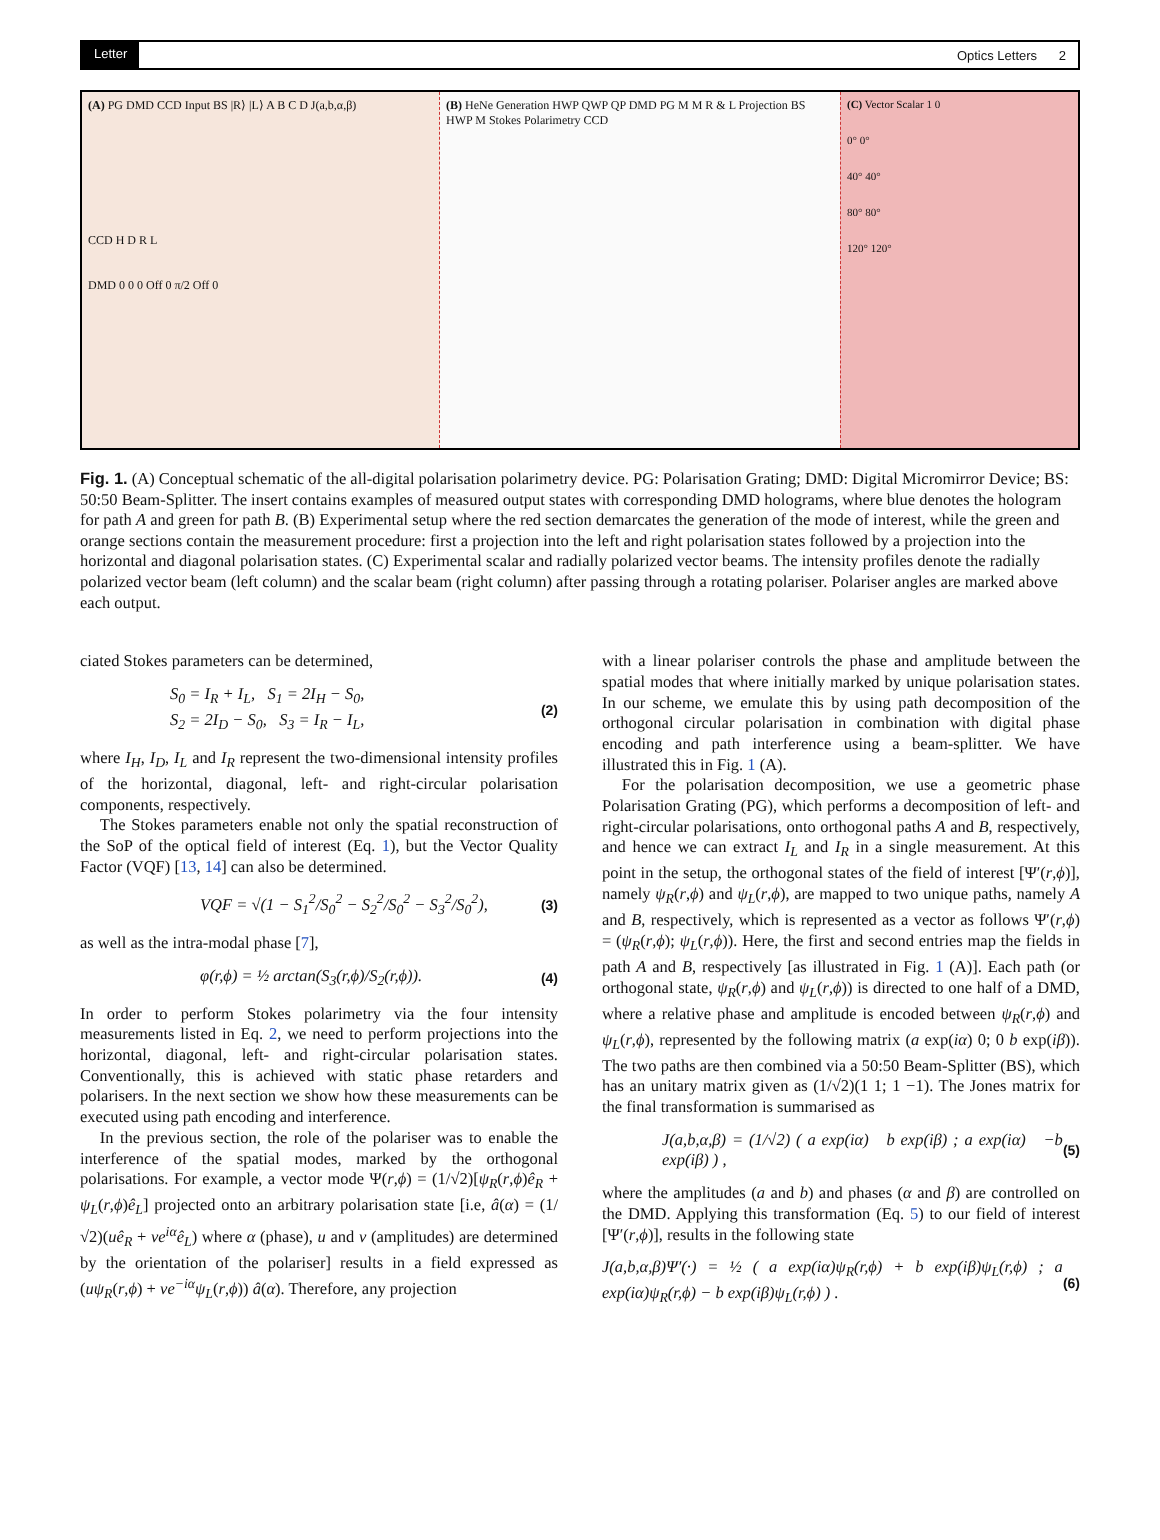Letter Optics Letters 2
(A) PG DMD CCD Input BS |R⟩ |L⟩ A B C D J(a,b,α,β)
CCD H D R L
DMD 0 0 0 Off 0 π/2 Off 0
(B) HeNe Generation HWP QWP QP DMD PG M M R & L Projection BS HWP M Stokes Polarimetry CCD
(C) Vector Scalar 1 0
0° 0°
40° 40°
80° 80°
120° 120°
Fig. 1. (A) Conceptual schematic of the all-digital polarisation polarimetry device. PG: Polarisation Grating; DMD: Digital Micromirror Device; BS: 50:50 Beam-Splitter. The insert contains examples of measured output states with corresponding DMD holograms, where blue denotes the hologram for path A and green for path B. (B) Experimental setup where the red section demarcates the generation of the mode of interest, while the green and orange sections contain the measurement procedure: first a projection into the left and right polarisation states followed by a projection into the horizontal and diagonal polarisation states. (C) Experimental scalar and radially polarized vector beams. The intensity profiles denote the radially polarized vector beam (left column) and the scalar beam (right column) after passing through a rotating polariser. Polariser angles are marked above each output.
ciated Stokes parameters can be determined,
S<sub>0</sub> = I<sub>R</sub> + I<sub>L</sub>, S<sub>1</sub> = 2I<sub>H</sub> − S<sub>0</sub>,
S<sub>2</sub> = 2I<sub>D</sub> − S<sub>0</sub>, S<sub>3</sub> = I<sub>R</sub> − I<sub>L</sub>, (2)
where I<sub>H</sub>, I<sub>D</sub>, I<sub>L</sub> and I<sub>R</sub> represent the two-dimensional intensity profiles of the horizontal, diagonal, left- and right-circular polarisation components, respectively.
The Stokes parameters enable not only the spatial reconstruction of the SoP of the optical field of interest (Eq. 1), but the Vector Quality Factor (VQF) [13, 14] can also be determined.
VQF = √(1 − S<sub>1</sub><sup>2</sup>/S<sub>0</sub><sup>2</sup> − S<sub>2</sub><sup>2</sup>/S<sub>0</sub><sup>2</sup> − S<sub>3</sub><sup>2</sup>/S<sub>0</sub><sup>2</sup>), (3)
as well as the intra-modal phase [7],
φ(r,ϕ) = ½ arctan(S<sub>3</sub>(r,ϕ)/S<sub>2</sub>(r,ϕ)). (4)
In order to perform Stokes polarimetry via the four intensity measurements listed in Eq. 2, we need to perform projections into the horizontal, diagonal, left- and right-circular polarisation states. Conventionally, this is achieved with static phase retarders and polarisers. In the next section we show how these measurements can be executed using path encoding and interference.
In the previous section, the role of the polariser was to enable the interference of the spatial modes, marked by the orthogonal polarisations. For example, a vector mode Ψ(r,ϕ) = (1/√2)[ψ<sub>R</sub>(r,ϕ)ê<sub>R</sub> + ψ<sub>L</sub>(r,ϕ)ê<sub>L</sub>] projected onto an arbitrary polarisation state [i.e, â(α) = (1/√2)(uê<sub>R</sub> + ve<sup>iα</sup>ê<sub>L</sub>) where α (phase), u and v (amplitudes) are determined by the orientation of the polariser] results in a field expressed as (uψ<sub>R</sub>(r,ϕ) + ve<sup>−iα</sup>ψ<sub>L</sub>(r,ϕ)) â(α). Therefore, any projection
with a linear polariser controls the phase and amplitude between the spatial modes that where initially marked by unique polarisation states. In our scheme, we emulate this by using path decomposition of the orthogonal circular polarisation in combination with digital phase encoding and path interference using a beam-splitter. We have illustrated this in Fig. 1 (A).
For the polarisation decomposition, we use a geometric phase Polarisation Grating (PG), which performs a decomposition of left- and right-circular polarisations, onto orthogonal paths A and B, respectively, and hence we can extract I<sub>L</sub> and I<sub>R</sub> in a single measurement. At this point in the setup, the orthogonal states of the field of interest [Ψ′(r,ϕ)], namely ψ<sub>R</sub>(r,ϕ) and ψ<sub>L</sub>(r,ϕ), are mapped to two unique paths, namely A and B, respectively, which is represented as a vector as follows Ψ′(r,ϕ) = (ψ<sub>R</sub>(r,ϕ); ψ<sub>L</sub>(r,ϕ)). Here, the first and second entries map the fields in path A and B, respectively [as illustrated in Fig. 1 (A)]. Each path (or orthogonal state, ψ<sub>R</sub>(r,ϕ) and ψ<sub>L</sub>(r,ϕ)) is directed to one half of a DMD, where a relative phase and amplitude is encoded between ψ<sub>R</sub>(r,ϕ) and ψ<sub>L</sub>(r,ϕ), represented by the following matrix (a exp(iα) 0; 0 b exp(iβ)). The two paths are then combined via a 50:50 Beam-Splitter (BS), which has an unitary matrix given as (1/√2)(1 1; 1 −1). The Jones matrix for the final transformation is summarised as
J(a,b,α,β) = (1/√2) ( a exp(iα) b exp(iβ) ; a exp(iα) −b exp(iβ) ) , (5)
where the amplitudes (a and b) and phases (α and β) are controlled on the DMD. Applying this transformation (Eq. 5) to our field of interest [Ψ′(r,ϕ)], results in the following state
J(a,b,α,β)Ψ′(·) = ½ ( a exp(iα)ψ<sub>R</sub>(r,ϕ) + b exp(iβ)ψ<sub>L</sub>(r,ϕ) ; a exp(iα)ψ<sub>R</sub>(r,ϕ) − b exp(iβ)ψ<sub>L</sub>(r,ϕ) ) . (6)